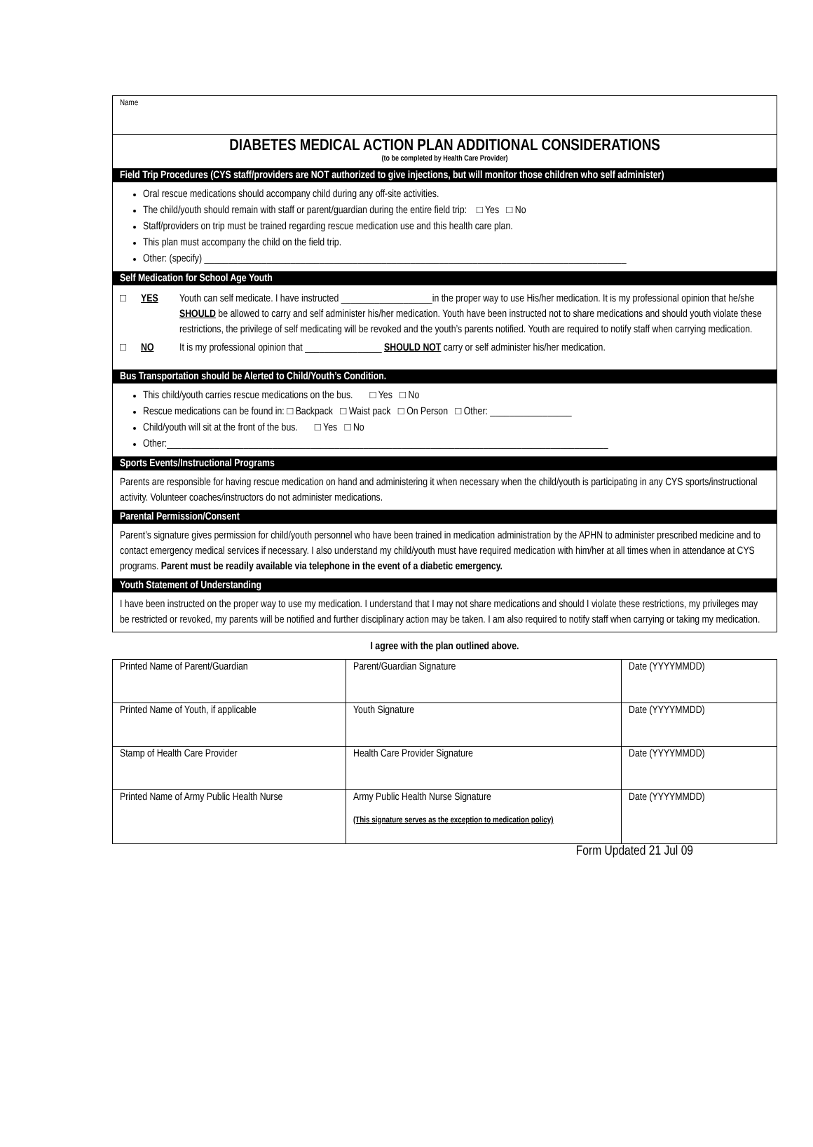Name
DIABETES MEDICAL ACTION PLAN ADDITIONAL CONSIDERATIONS
(to be completed by Health Care Provider)
Field Trip Procedures (CYS staff/providers are NOT authorized to give injections, but will monitor those children who self administer)
Oral rescue medications should accompany child during any off-site activities.
The child/youth should remain with staff or parent/guardian during the entire field trip: □ Yes □ No
Staff/providers on trip must be trained regarding rescue medication use and this health care plan.
This plan must accompany the child on the field trip.
Other: (specify) ________________________________________________________________________________________
Self Medication for School Age Youth
□ YES Youth can self medicate. I have instructed ___________________in the proper way to use His/her medication. It is my professional opinion that he/she SHOULD be allowed to carry and self administer his/her medication. Youth have been instructed not to share medications and should youth violate these restrictions, the privilege of self medicating will be revoked and the youth’s parents notified. Youth are required to notify staff when carrying medication.
□ NO It is my professional opinion that ________________ SHOULD NOT carry or self administer his/her medication.
Bus Transportation should be Alerted to Child/Youth’s Condition.
This child/youth carries rescue medications on the bus. □ Yes □ No
Rescue medications can be found in: □ Backpack □ Waist pack □ On Person □ Other: _________________
Child/youth will sit at the front of the bus. □ Yes □ No
Other:____________________________________________________________________________________________
Sports Events/Instructional Programs
Parents are responsible for having rescue medication on hand and administering it when necessary when the child/youth is participating in any CYS sports/instructional activity. Volunteer coaches/instructors do not administer medications.
Parental Permission/Consent
Parent’s signature gives permission for child/youth personnel who have been trained in medication administration by the APHN to administer prescribed medicine and to contact emergency medical services if necessary. I also understand my child/youth must have required medication with him/her at all times when in attendance at CYS programs. Parent must be readily available via telephone in the event of a diabetic emergency.
Youth Statement of Understanding
I have been instructed on the proper way to use my medication. I understand that I may not share medications and should I violate these restrictions, my privileges may be restricted or revoked, my parents will be notified and further disciplinary action may be taken. I am also required to notify staff when carrying or taking my medication.
I agree with the plan outlined above.
| Printed Name of Parent/Guardian | Parent/Guardian Signature | Date (YYYYMMDD) |
| Printed Name of Youth, if applicable | Youth Signature | Date (YYYYMMDD) |
| Stamp of Health Care Provider | Health Care Provider Signature | Date (YYYYMMDD) |
| Printed Name of Army Public Health Nurse | Army Public Health Nurse Signature (This signature serves as the exception to medication policy) | Date (YYYYMMDD) |
Form Updated 21 Jul 09